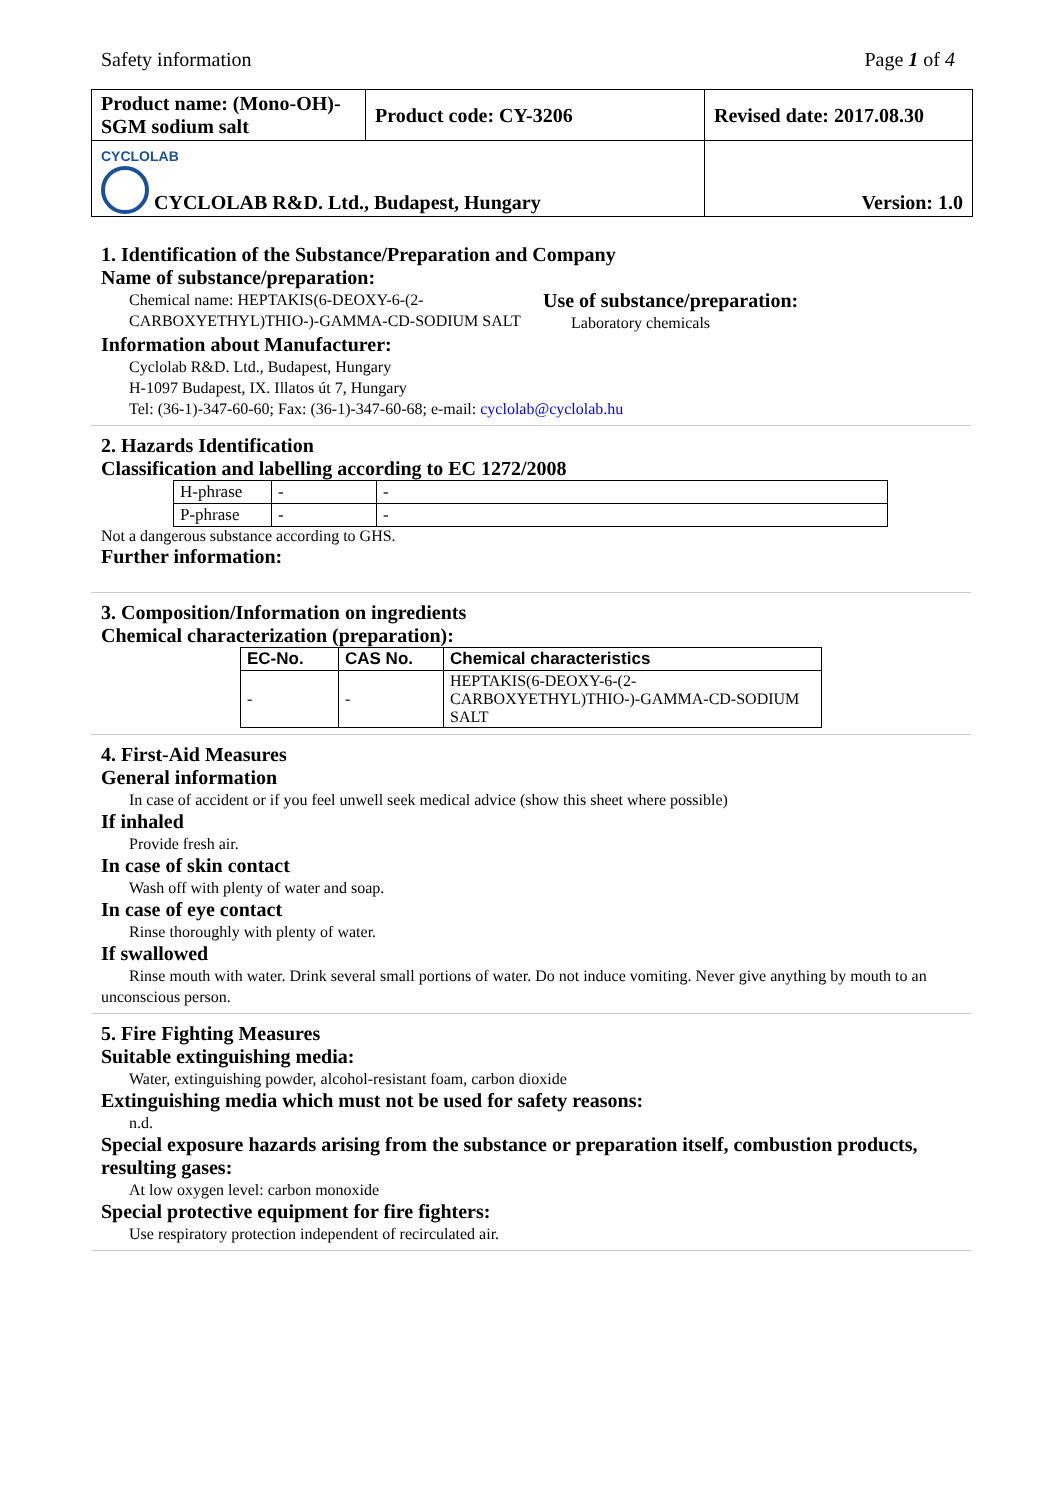Safety information Page 1 of 4
| Product name: (Mono-OH)-SGM sodium salt | Product code: CY-3206 | Revised date: 2017.08.30 |
| CYCLOLAB CYCLOLAB R&D. Ltd., Budapest, Hungary | | Version: 1.0 |
1. Identification of the Substance/Preparation and Company
Name of substance/preparation:
Chemical name: HEPTAKIS(6-DEOXY-6-(2-CARBOXYETHYL)THIO-)-GAMMA-CD-SODIUM SALT
Use of substance/preparation:
Laboratory chemicals
Information about Manufacturer:
Cyclolab R&D. Ltd., Budapest, Hungary
H-1097 Budapest, IX. Illatos út 7, Hungary
Tel: (36-1)-347-60-60; Fax: (36-1)-347-60-68; e-mail: cyclolab@cyclolab.hu
2. Hazards Identification
Classification and labelling according to EC 1272/2008
| H-phrase | - | - |
| P-phrase | - | - |
Not a dangerous substance according to GHS.
Further information:
3. Composition/Information on ingredients
Chemical characterization (preparation):
| EC-No. | CAS No. | Chemical characteristics |
| --- | --- | --- |
| - | - | HEPTAKIS(6-DEOXY-6-(2-CARBOXYETHYL)THIO-)-GAMMA-CD-SODIUM SALT |
4. First-Aid Measures
General information
In case of accident or if you feel unwell seek medical advice (show this sheet where possible)
If inhaled
Provide fresh air.
In case of skin contact
Wash off with plenty of water and soap.
In case of eye contact
Rinse thoroughly with plenty of water.
If swallowed
Rinse mouth with water. Drink several small portions of water. Do not induce vomiting. Never give anything by mouth to an unconscious person.
5. Fire Fighting Measures
Suitable extinguishing media:
Water, extinguishing powder, alcohol-resistant foam, carbon dioxide
Extinguishing media which must not be used for safety reasons:
n.d.
Special exposure hazards arising from the substance or preparation itself, combustion products, resulting gases:
At low oxygen level: carbon monoxide
Special protective equipment for fire fighters:
Use respiratory protection independent of recirculated air.